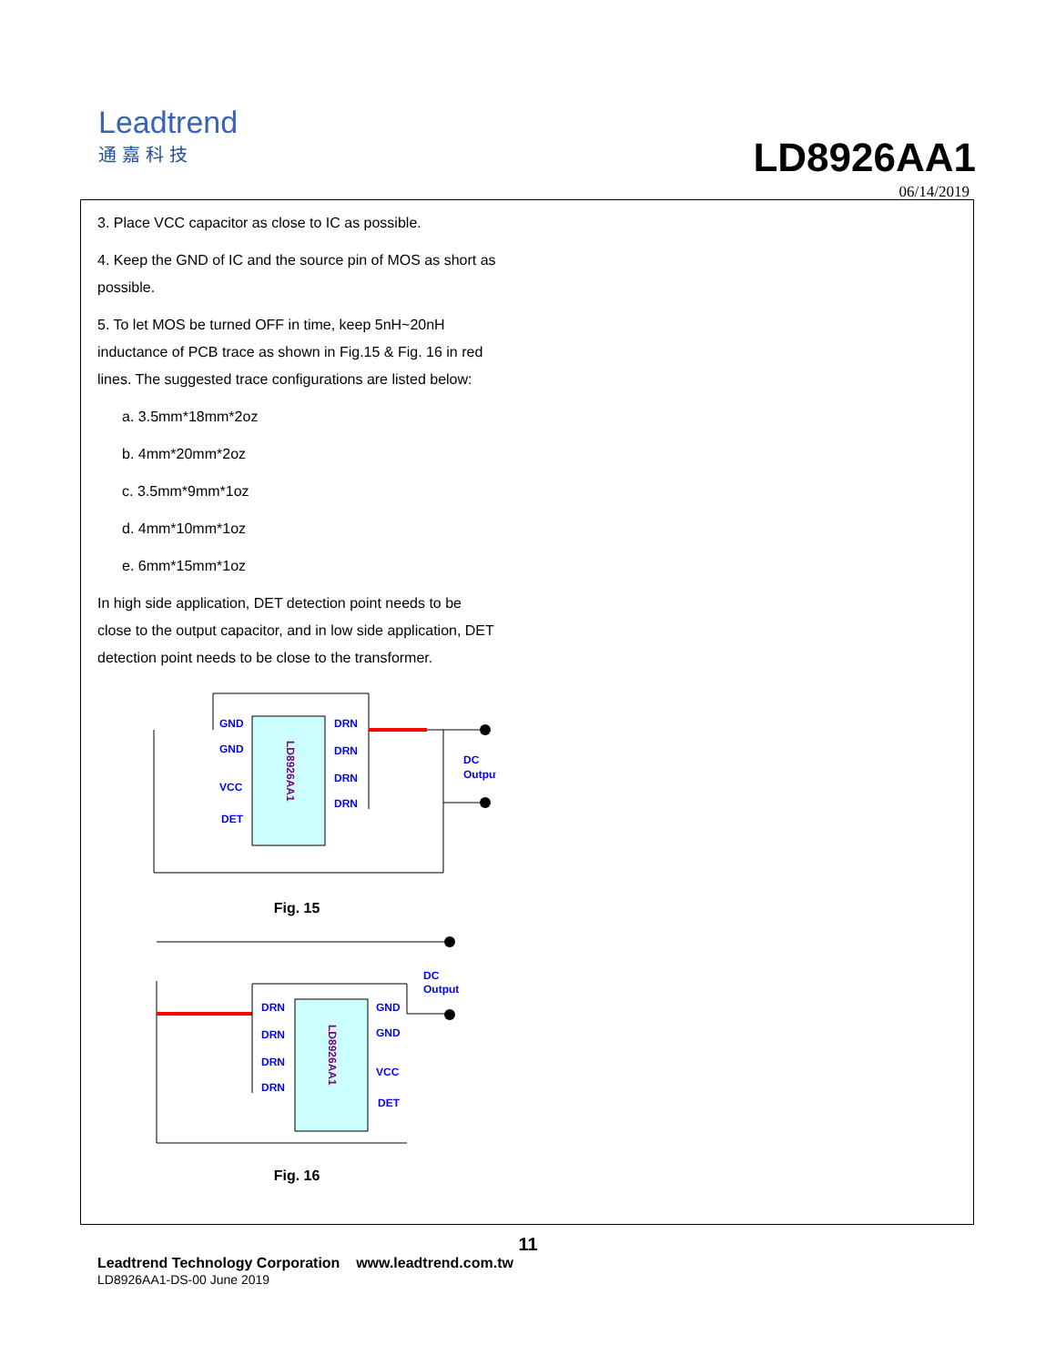Leadtrend
通嘉科技
LD8926AA1
06/14/2019
3. Place VCC capacitor as close to IC as possible.
4. Keep the GND of IC and the source pin of MOS as short as possible.
5. To let MOS be turned OFF in time, keep 5nH~20nH inductance of PCB trace as shown in Fig.15 & Fig. 16 in red lines. The suggested trace configurations are listed below:
a. 3.5mm*18mm*2oz
b. 4mm*20mm*2oz
c. 3.5mm*9mm*1oz
d. 4mm*10mm*1oz
e. 6mm*15mm*1oz
In high side application, DET detection point needs to be close to the output capacitor, and in low side application, DET detection point needs to be close to the transformer.
GND
GND
VCC
DET
DRN
DRN
DRN
DRN
DC
Output
LD8926AA1
Fig. 15
DRN
DRN
DRN
DRN
GND
GND
VCC
DET
DC
Output
LD8926AA1
Fig. 16
11
Leadtrend Technology Corporation www.leadtrend.com.tw
LD8926AA1-DS-00 June 2019